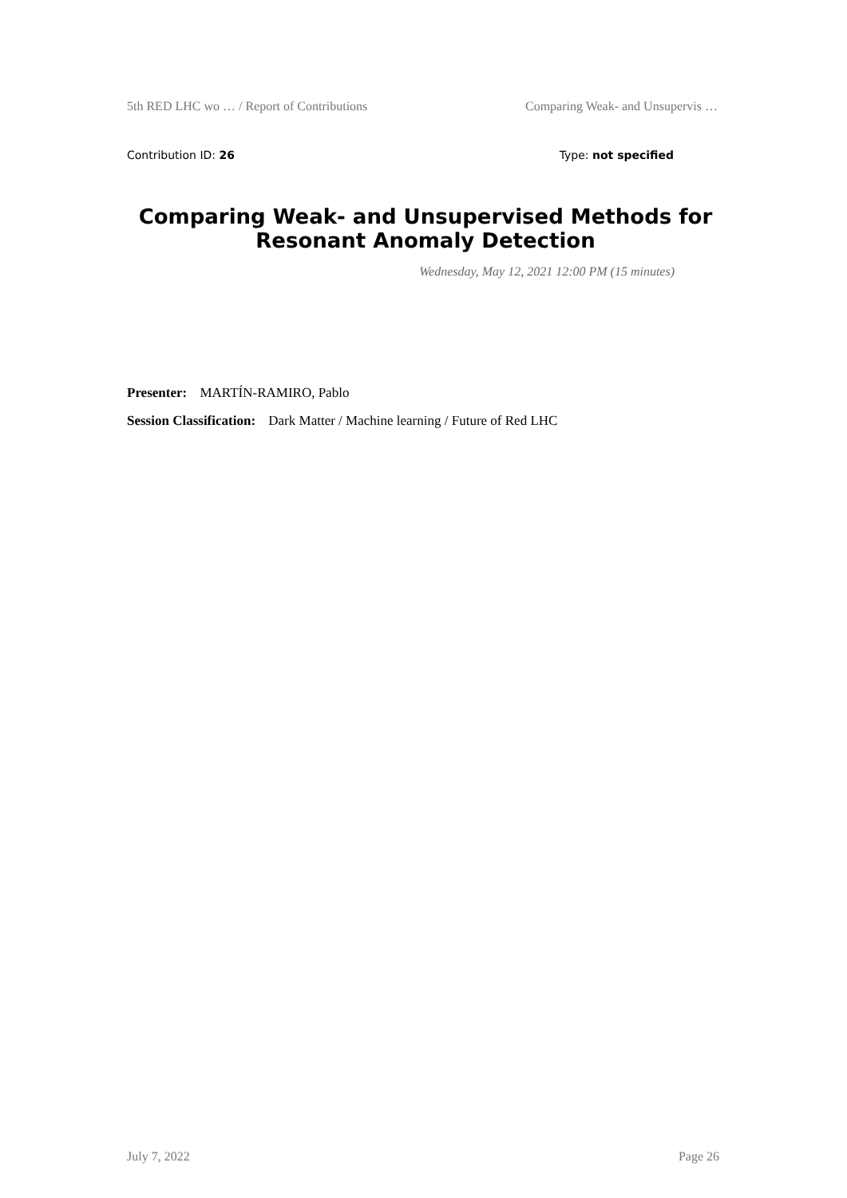5th RED LHC wo … / Report of Contributions Comparing Weak- and Unsupervis …
Contribution ID: 26 Type: not specified
Comparing Weak- and Unsupervised Methods for Resonant Anomaly Detection
Wednesday, May 12, 2021 12:00 PM (15 minutes)
Presenter: MARTÍN-RAMIRO, Pablo
Session Classification: Dark Matter / Machine learning / Future of Red LHC
July 7, 2022 Page 26